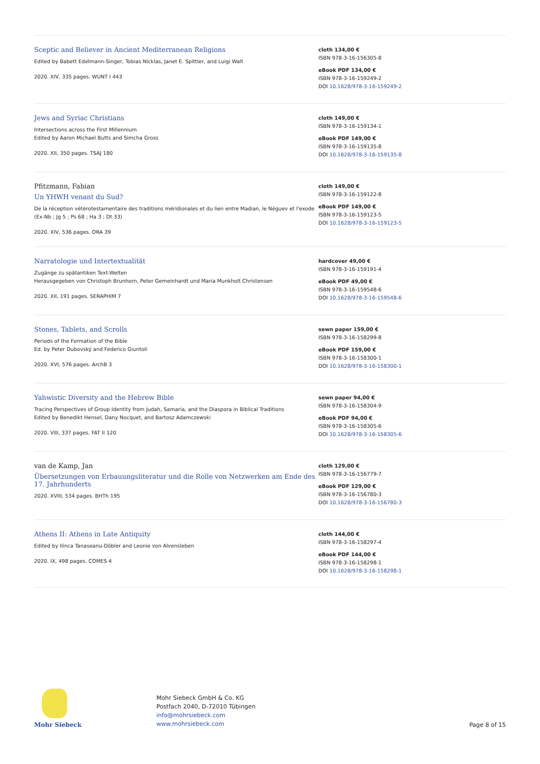Sceptic and Believer in Ancient Mediterranean Religions
Edited by Babett Edelmann-Singer, Tobias Nicklas, Janet E. Spittler, and Luigi Walt
2020. XIV, 335 pages. WUNT I 443
cloth 134,00 €
ISBN 978-3-16-156305-8
eBook PDF 134,00 €
ISBN 978-3-16-159249-2
DOI 10.1628/978-3-16-159249-2
Jews and Syriac Christians
Intersections across the First Millennium
Edited by Aaron Michael Butts and Simcha Gross
2020. XII, 350 pages. TSAJ 180
cloth 149,00 €
ISBN 978-3-16-159134-1
eBook PDF 149,00 €
ISBN 978-3-16-159135-8
DOI 10.1628/978-3-16-159135-8
Pfitzmann, Fabian
Un YHWH venant du Sud?
De la réception vétérotestamentaire des traditions méridionales et du lien entre Madian, le Néguev et l'exode (Ex-Nb ; Jg 5 ; Ps 68 ; Ha 3 ; Dt 33)
2020. XIV, 536 pages. ORA 39
cloth 149,00 €
ISBN 978-3-16-159122-8
eBook PDF 149,00 €
ISBN 978-3-16-159123-5
DOI 10.1628/978-3-16-159123-5
Narratologie und Intertextualität
Zugänge zu spätantiken Text-Welten
Herausgegeben von Christoph Brunhorn, Peter Gemeinhardt und Maria Munkholt Christensen
2020. XII, 191 pages. SERAPHIM 7
hardcover 49,00 €
ISBN 978-3-16-159191-4
eBook PDF 49,00 €
ISBN 978-3-16-159548-6
DOI 10.1628/978-3-16-159548-6
Stones, Tablets, and Scrolls
Periods of the Formation of the Bible
Ed. by Peter Dubovský and Federico Giuntoli
2020. XVI, 576 pages. ArchB 3
sewn paper 159,00 €
ISBN 978-3-16-158299-8
eBook PDF 159,00 €
ISBN 978-3-16-158300-1
DOI 10.1628/978-3-16-158300-1
Yahwistic Diversity and the Hebrew Bible
Tracing Perspectives of Group Identity from Judah, Samaria, and the Diaspora in Biblical Traditions
Edited by Benedikt Hensel, Dany Nocquet, and Bartosz Adamczewski
2020. VIII, 337 pages. FAT II 120
sewn paper 94,00 €
ISBN 978-3-16-158304-9
eBook PDF 94,00 €
ISBN 978-3-16-158305-6
DOI 10.1628/978-3-16-158305-6
van de Kamp, Jan
Übersetzungen von Erbauungsliteratur und die Rolle von Netzwerken am Ende des 17. Jahrhunderts
2020. XVIII, 534 pages. BHTh 195
cloth 129,00 €
ISBN 978-3-16-156779-7
eBook PDF 129,00 €
ISBN 978-3-16-156780-3
DOI 10.1628/978-3-16-156780-3
Athens II: Athens in Late Antiquity
Edited by Ilinca Tanaseanu-Döbler and Leonie von Alvensleben
2020. IX, 498 pages. COMES 4
cloth 144,00 €
ISBN 978-3-16-158297-4
eBook PDF 144,00 €
ISBN 978-3-16-158298-1
DOI 10.1628/978-3-16-158298-1
Mohr Siebeck
Mohr Siebeck GmbH & Co. KG
Postfach 2040, D-72010 Tübingen
info@mohrsiebeck.com
www.mohrsiebeck.com
Page 8 of 15